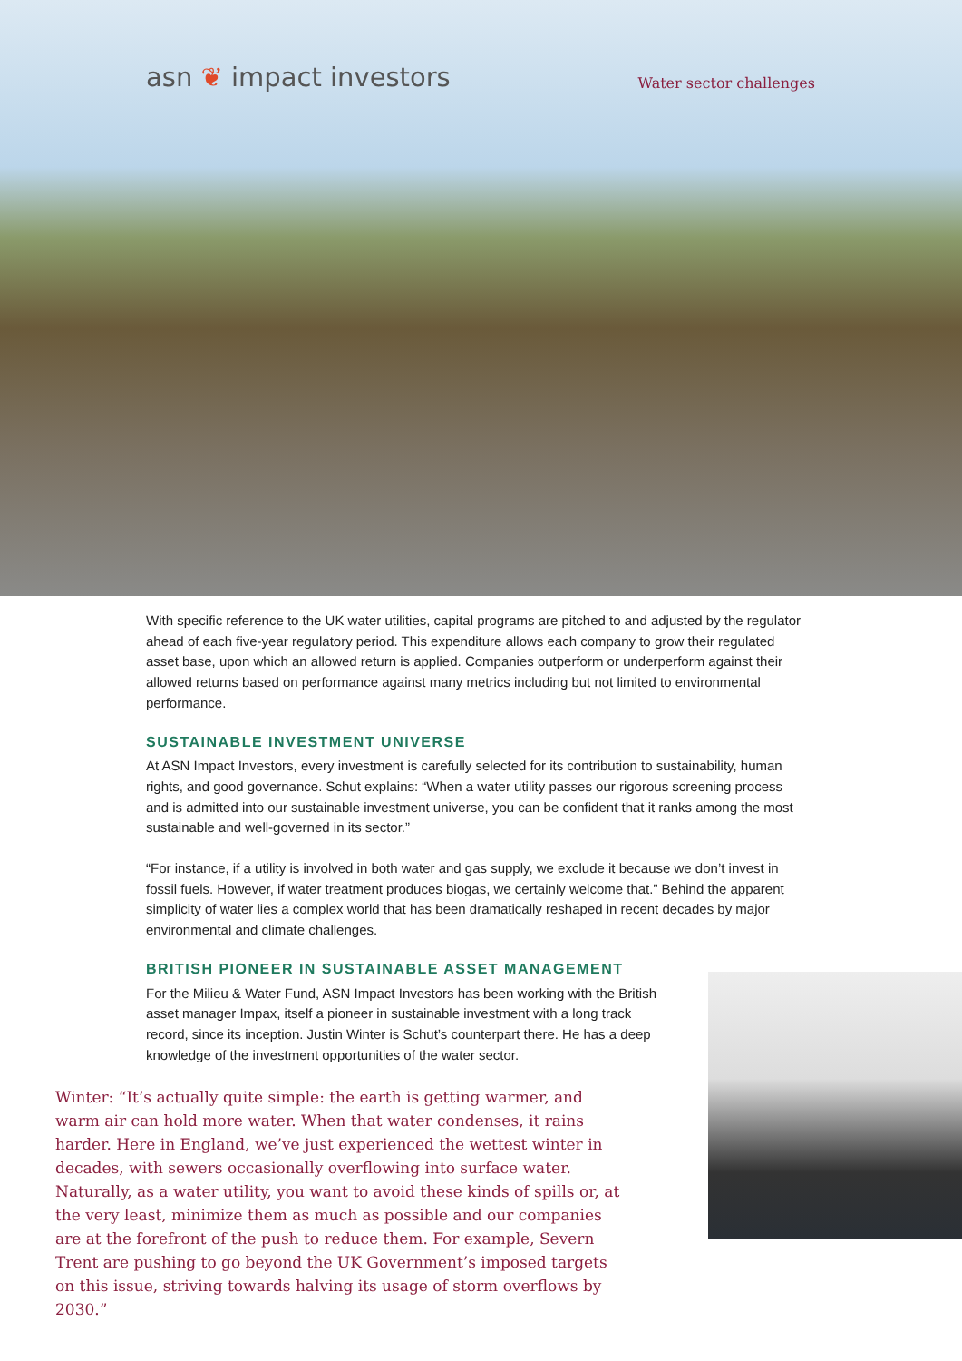asn ❦ impact investors
Water sector challenges
With specific reference to the UK water utilities, capital programs are pitched to and adjusted by the regulator ahead of each five-year regulatory period. This expenditure allows each company to grow their regulated asset base, upon which an allowed return is applied. Companies outperform or underperform against their allowed returns based on performance against many metrics including but not limited to environmental performance.
SUSTAINABLE INVESTMENT UNIVERSE
At ASN Impact Investors, every investment is carefully selected for its contribution to sustainability, human rights, and good governance. Schut explains: “When a water utility passes our rigorous screening process and is admitted into our sustainable investment universe, you can be confident that it ranks among the most sustainable and well-governed in its sector.”
“For instance, if a utility is involved in both water and gas supply, we exclude it because we don’t invest in fossil fuels. However, if water treatment produces biogas, we certainly welcome that.” Behind the apparent simplicity of water lies a complex world that has been dramatically reshaped in recent decades by major environmental and climate challenges.
BRITISH PIONEER IN SUSTAINABLE ASSET MANAGEMENT
For the Milieu & Water Fund, ASN Impact Investors has been working with the British asset manager Impax, itself a pioneer in sustainable investment with a long track record, since its inception. Justin Winter is Schut’s counterpart there. He has a deep knowledge of the investment opportunities of the water sector.
Winter: “It’s actually quite simple: the earth is getting warmer, and warm air can hold more water. When that water condenses, it rains harder. Here in England, we’ve just experienced the wettest winter in decades, with sewers occasionally overflowing into surface water. Naturally, as a water utility, you want to avoid these kinds of spills or, at the very least, minimize them as much as possible and our companies are at the forefront of the push to reduce them. For example, Severn Trent are pushing to go beyond the UK Government’s imposed targets on this issue, striving towards halving its usage of storm overflows by 2030.”